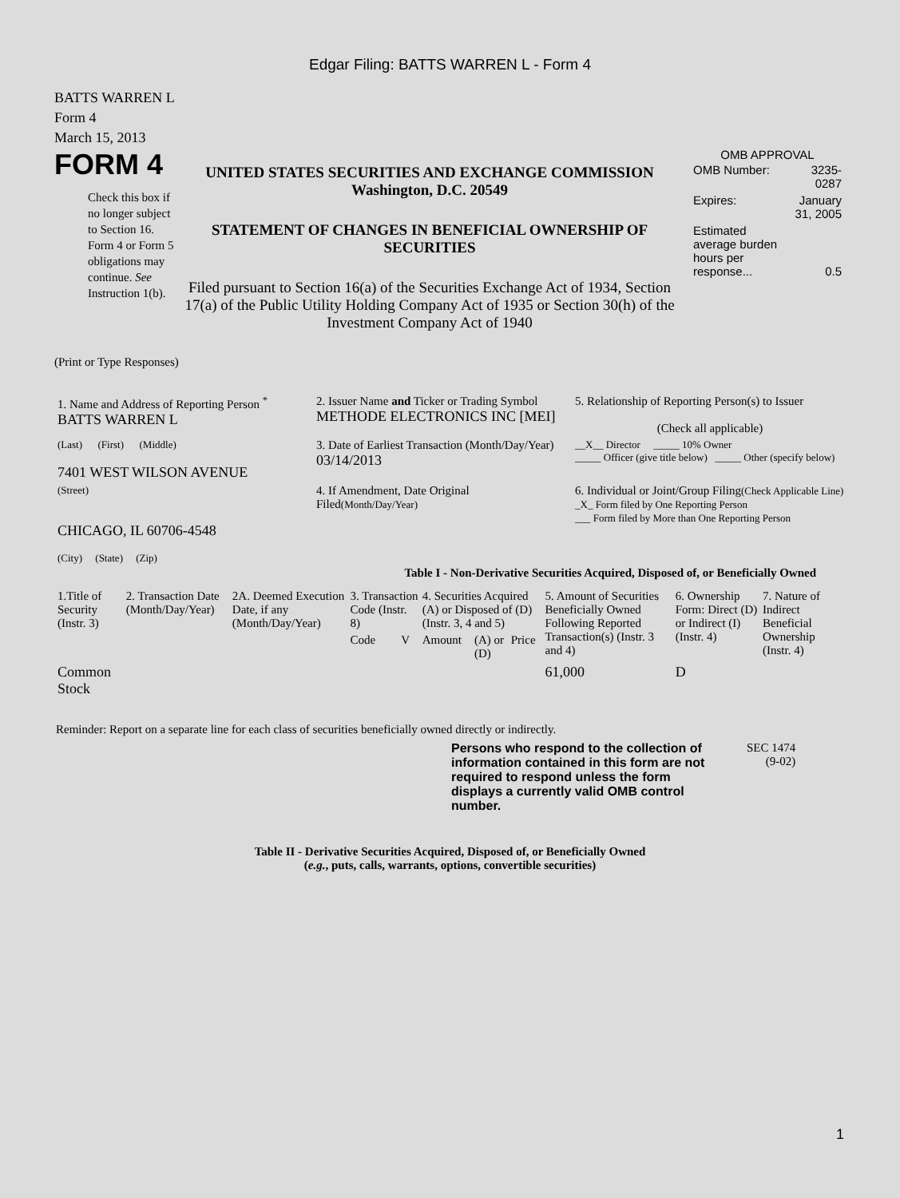Edgar Filing: BATTS WARREN L - Form 4
BATTS WARREN L
Form 4
March 15, 2013
FORM 4
Check this box if no longer subject to Section 16. Form 4 or Form 5 obligations may continue. See Instruction 1(b).
UNITED STATES SECURITIES AND EXCHANGE COMMISSION
Washington, D.C. 20549
STATEMENT OF CHANGES IN BENEFICIAL OWNERSHIP OF SECURITIES
Filed pursuant to Section 16(a) of the Securities Exchange Act of 1934, Section 17(a) of the Public Utility Holding Company Act of 1935 or Section 30(h) of the Investment Company Act of 1940
OMB APPROVAL
| OMB Number: | 3235-0287 |
| Expires: | January 31, 2005 |
| Estimated average burden hours per response... | 0.5 |
(Print or Type Responses)
| 1. Name and Address of Reporting Person <sup>*</sup> BATTS WARREN L | 2. Issuer Name and Ticker or Trading Symbol METHODE ELECTRONICS INC [MEI] | 5. Relationship of Reporting Person(s) to Issuer (Check all applicable) |
| (Last) (First) (Middle) 7401 WEST WILSON AVENUE | 3. Date of Earliest Transaction (Month/Day/Year) 03/14/2013 | __X__ Director _____ 10% Owner _____ Officer (give title below) _____ Other (specify below) |
| (Street) CHICAGO, IL 60706-4548 (City) (State) (Zip) | 4. If Amendment, Date Original Filed (Month/Day/Year) | 6. Individual or Joint/Group Filing (Check Applicable Line) _X_ Form filed by One Reporting Person ___ Form filed by More than One Reporting Person |
Table I - Non-Derivative Securities Acquired, Disposed of, or Beneficially Owned
| 1.Title of Security (Instr. 3) | 2. Transaction Date (Month/Day/Year) | 2A. Deemed Execution Date, if any (Month/Day/Year) | 3. Transaction Code (Instr. 8) | | 4. Securities Acquired (A) or Disposed of (D) (Instr. 3, 4 and 5) | | | 5. Amount of Securities Beneficially Owned Following Reported Transaction(s) (Instr. 3 and 4) | 6. Ownership Form: Direct (D) or Indirect (I) (Instr. 4) | 7. Nature of Indirect Beneficial Ownership (Instr. 4) |
| --- | --- | --- | --- | --- | --- | --- | --- | --- | --- | --- |
| | | | Code | V | Amount | (A) or (D) | Price | | | |
| Common Stock | | | | | | | | 61,000 | D | |
Reminder: Report on a separate line for each class of securities beneficially owned directly or indirectly.
Persons who respond to the collection of information contained in this form are not required to respond unless the form displays a currently valid OMB control number.
SEC 1474
(9-02)
Table II - Derivative Securities Acquired, Disposed of, or Beneficially Owned
(e.g., puts, calls, warrants, options, convertible securities)
1